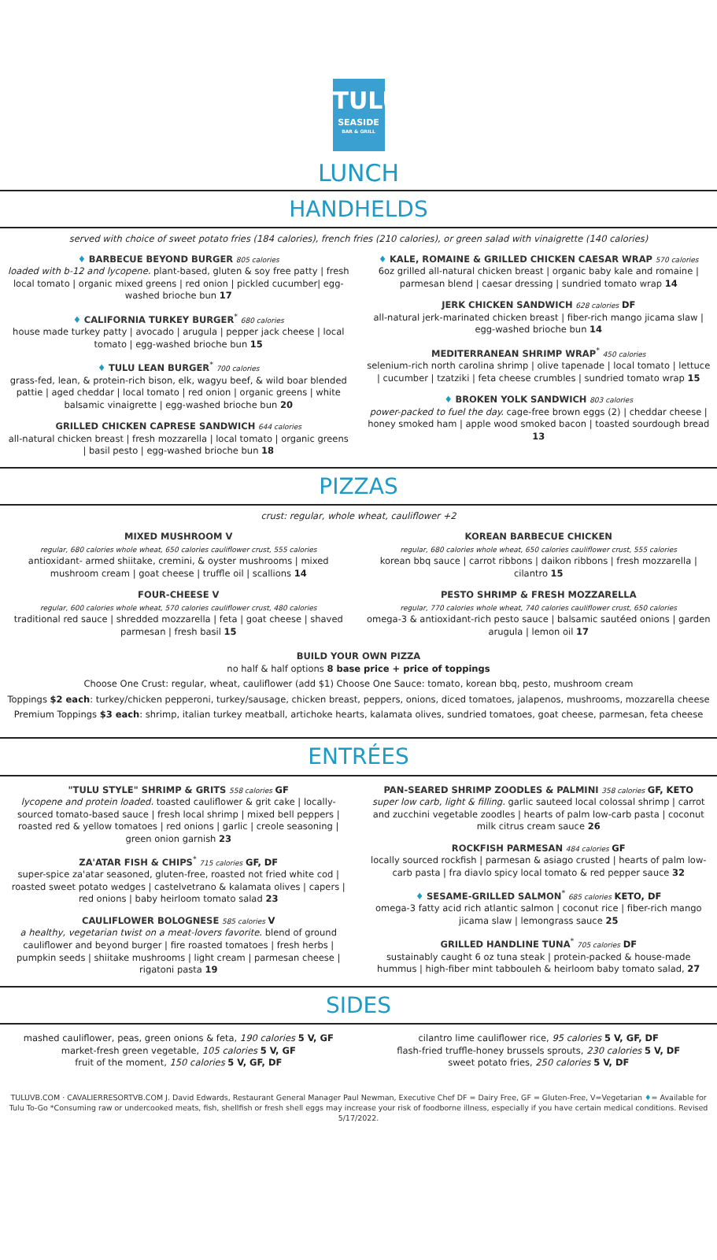TULU
SEASIDE
BAR & GRILL
LUNCH
HANDHELDS
served with choice of sweet potato fries (184 calories), french fries (210 calories), or green salad with vinaigrette (140 calories)
♦ BARBECUE BEYOND BURGER 805 calories
loaded with b-12 and lycopene. plant-based, gluten & soy free patty | fresh local tomato | organic mixed greens | red onion | pickled cucumber| egg-washed brioche bun 17
♦ CALIFORNIA TURKEY BURGER<sup>*</sup> 680 calories
house made turkey patty | avocado | arugula | pepper jack cheese | local tomato | egg-washed brioche bun 15
♦ TULU LEAN BURGER<sup>*</sup> 700 calories
grass-fed, lean, & protein-rich bison, elk, wagyu beef, & wild boar blended pattie | aged cheddar | local tomato | red onion | organic greens | white balsamic vinaigrette | egg-washed brioche bun 20
GRILLED CHICKEN CAPRESE SANDWICH 644 calories
all-natural chicken breast | fresh mozzarella | local tomato | organic greens | basil pesto | egg-washed brioche bun 18
♦ KALE, ROMAINE & GRILLED CHICKEN CAESAR WRAP 570 calories
6oz grilled all-natural chicken breast | organic baby kale and romaine | parmesan blend | caesar dressing | sundried tomato wrap 14
JERK CHICKEN SANDWICH 628 calories DF
all-natural jerk-marinated chicken breast | fiber-rich mango jicama slaw | egg-washed brioche bun 14
MEDITERRANEAN SHRIMP WRAP<sup>*</sup> 450 calories
selenium-rich north carolina shrimp | olive tapenade | local tomato | lettuce | cucumber | tzatziki | feta cheese crumbles | sundried tomato wrap 15
♦ BROKEN YOLK SANDWICH 803 calories
power-packed to fuel the day. cage-free brown eggs (2) | cheddar cheese | honey smoked ham | apple wood smoked bacon | toasted sourdough bread 13
PIZZAS
crust: regular, whole wheat, cauliflower +2
MIXED MUSHROOM V
regular, 680 calories whole wheat, 650 calories cauliflower crust, 555 calories
antioxidant- armed shiitake, cremini, & oyster mushrooms | mixed mushroom cream | goat cheese | truffle oil | scallions 14
FOUR-CHEESE V
regular, 600 calories whole wheat, 570 calories cauliflower crust, 480 calories
traditional red sauce | shredded mozzarella | feta | goat cheese | shaved parmesan | fresh basil 15
KOREAN BARBECUE CHICKEN
regular, 680 calories whole wheat, 650 calories cauliflower crust, 555 calories
korean bbq sauce | carrot ribbons | daikon ribbons | fresh mozzarella | cilantro 15
PESTO SHRIMP & FRESH MOZZARELLA
regular, 770 calories whole wheat, 740 calories cauliflower crust, 650 calories
omega-3 & antioxidant-rich pesto sauce | balsamic sautéed onions | garden arugula | lemon oil 17
BUILD YOUR OWN PIZZA
no half & half options 8 base price + price of toppings
Choose One Crust: regular, wheat, cauliflower (add $1) Choose One Sauce: tomato, korean bbq, pesto, mushroom cream
Toppings $2 each: turkey/chicken pepperoni, turkey/sausage, chicken breast, peppers, onions, diced tomatoes, jalapenos, mushrooms, mozzarella cheese
Premium Toppings $3 each: shrimp, italian turkey meatball, artichoke hearts, kalamata olives, sundried tomatoes, goat cheese, parmesan, feta cheese
ENTRÉES
"TULU STYLE" SHRIMP & GRITS 558 calories GF
lycopene and protein loaded. toasted cauliflower & grit cake | locally-sourced tomato-based sauce | fresh local shrimp | mixed bell peppers | roasted red & yellow tomatoes | red onions | garlic | creole seasoning | green onion garnish 23
ZA'ATAR FISH & CHIPS<sup>*</sup> 715 calories GF, DF
super-spice za'atar seasoned, gluten-free, roasted not fried white cod | roasted sweet potato wedges | castelvetrano & kalamata olives | capers | red onions | baby heirloom tomato salad 23
CAULIFLOWER BOLOGNESE 585 calories V
a healthy, vegetarian twist on a meat-lovers favorite. blend of ground cauliflower and beyond burger | fire roasted tomatoes | fresh herbs | pumpkin seeds | shiitake mushrooms | light cream | parmesan cheese | rigatoni pasta 19
PAN-SEARED SHRIMP ZOODLES & PALMINI 358 calories GF, KETO
super low carb, light & filling. garlic sauteed local colossal shrimp | carrot and zucchini vegetable zoodles | hearts of palm low-carb pasta | coconut milk citrus cream sauce 26
ROCKFISH PARMESAN 484 calories GF
locally sourced rockfish | parmesan & asiago crusted | hearts of palm low-carb pasta | fra diavlo spicy local tomato & red pepper sauce 32
♦ SESAME-GRILLED SALMON<sup>*</sup> 685 calories KETO, DF
omega-3 fatty acid rich atlantic salmon | coconut rice | fiber-rich mango jicama slaw | lemongrass sauce 25
GRILLED HANDLINE TUNA<sup>*</sup> 705 calories DF
sustainably caught 6 oz tuna steak | protein-packed & house-made hummus | high-fiber mint tabbouleh & heirloom baby tomato salad, 27
SIDES
mashed cauliflower, peas, green onions & feta, 190 calories 5 V, GF
market-fresh green vegetable, 105 calories 5 V, GF
fruit of the moment, 150 calories 5 V, GF, DF
cilantro lime cauliflower rice, 95 calories 5 V, GF, DF
flash-fried truffle-honey brussels sprouts, 230 calories 5 V, DF
sweet potato fries, 250 calories 5 V, DF
TULUVB.COM · CAVALIERRESORTVB.COM J. David Edwards, Restaurant General Manager Paul Newman, Executive Chef DF = Dairy Free, GF = Gluten-Free, V=Vegetarian ♦= Available for Tulu To-Go *Consuming raw or undercooked meats, fish, shellfish or fresh shell eggs may increase your risk of foodborne illness, especially if you have certain medical conditions. Revised 5/17/2022.